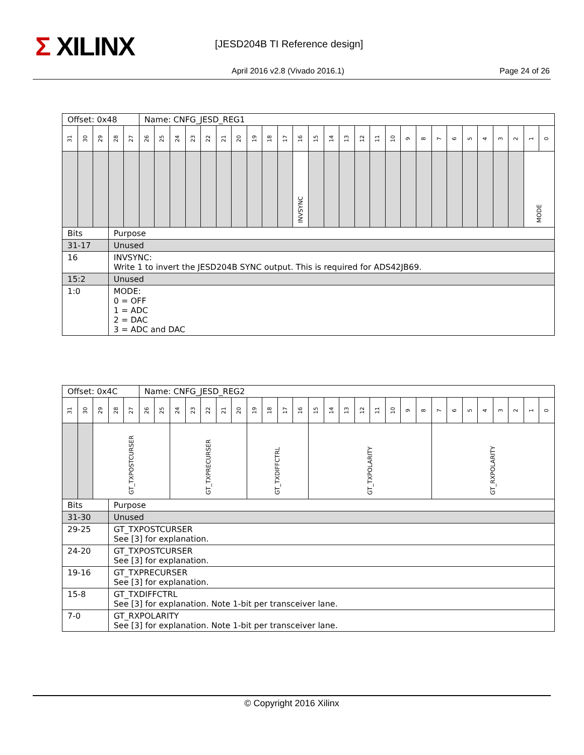Σ XILINX [JESD204B TI Reference design]
April 2016 v2.8 (Vivado 2016.1)
Page 24 of 26
| Offset: 0x48 | | | | | Name: CNFG_JESD_REG1 | | | | | | | | | | | | | | | | | | | | | | | | | | |
| 31 | 30 | 29 | 28 | 27 | 26 | 25 | 24 | 23 | 22 | 21 | 20 | 19 | 18 | 17 | 16 | 15 | 14 | 13 | 12 | 11 | 10 | 9 | 8 | 7 | 6 | 5 | 4 | 3 | 2 | 1 | 0 |
| | | | | | | | | | | | | | | | INVSYNC | | | | | | | | | | | | | | | MODE | |
| Bits | | | Purpose | | | | | | | | | | | | | | | | | | | | | | | | | | | | |
| 31-17 | | | Unused | | | | | | | | | | | | | | | | | | | | | | | | | | | | |
| 16 | | | INVSYNC: Write 1 to invert the JESD204B SYNC output. This is required for ADS42JB69. | | | | | | | | | | | | | | | | | | | | | | | | | | | | |
| 15:2 | | | Unused | | | | | | | | | | | | | | | | | | | | | | | | | | | | |
| 1:0 | | | MODE: 0 = OFF 1 = ADC 2 = DAC 3 = ADC and DAC | | | | | | | | | | | | | | | | | | | | | | | | | | | | |
| Offset: 0x4C | | | | | Name: CNFG_JESD_REG2 | | | | | | | | | | | | | | | | | | | | | | | | | | |
| 31 | 30 | 29 | 28 | 27 | 26 | 25 | 24 | 23 | 22 | 21 | 20 | 19 | 18 | 17 | 16 | 15 | 14 | 13 | 12 | 11 | 10 | 9 | 8 | 7 | 6 | 5 | 4 | 3 | 2 | 1 | 0 |
| | | GT_TXPOSTCURSER | | | | | GT_TXPRECURSER | | | | | GT_TXDIFFCTRL | | | | GT_TXPOLARITY | | | | | | | | GT_RXPOLARITY | | | | | | | |
| Bits | | | Purpose | | | | | | | | | | | | | | | | | | | | | | | | | | | | |
| 31-30 | | | Unused | | | | | | | | | | | | | | | | | | | | | | | | | | | | |
| 29-25 | | | GT_TXPOSTCURSER See [3] for explanation. | | | | | | | | | | | | | | | | | | | | | | | | | | | | |
| 24-20 | | | GT_TXPOSTCURSER See [3] for explanation. | | | | | | | | | | | | | | | | | | | | | | | | | | | | |
| 19-16 | | | GT_TXPRECURSER See [3] for explanation. | | | | | | | | | | | | | | | | | | | | | | | | | | | | |
| 15-8 | | | GT_TXDIFFCTRL See [3] for explanation. Note 1-bit per transceiver lane. | | | | | | | | | | | | | | | | | | | | | | | | | | | | |
| 7-0 | | | GT_RXPOLARITY See [3] for explanation. Note 1-bit per transceiver lane. | | | | | | | | | | | | | | | | | | | | | | | | | | | | |
© Copyright 2016 Xilinx